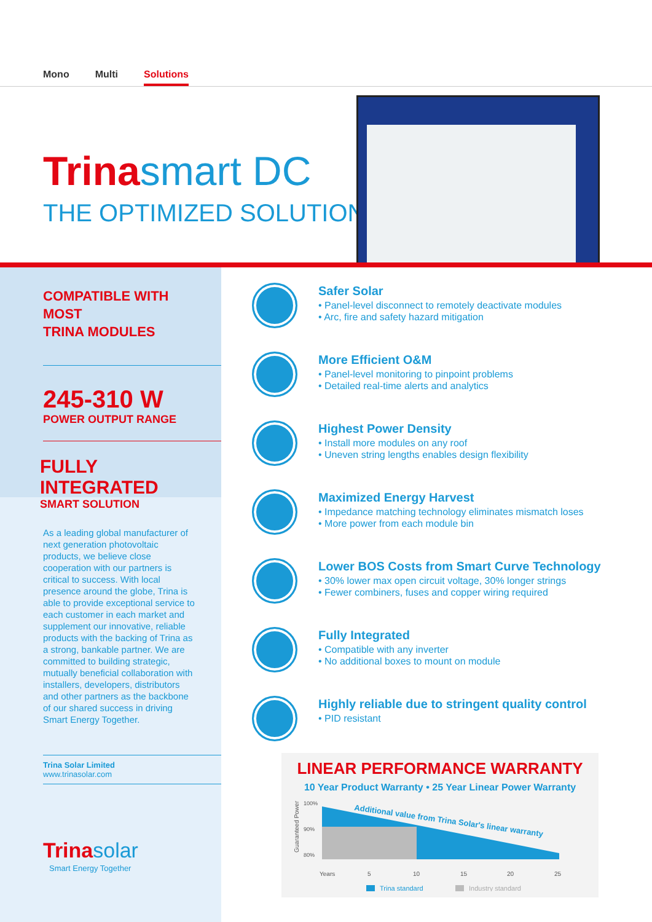Mono Multi Solutions
Trinasmart DC
THE OPTIMIZED SOLUTION
COMPATIBLE WITH MOST
TRINA MODULES
245-310 W
POWER OUTPUT RANGE
FULLY INTEGRATED
SMART SOLUTION
As a leading global manufacturer of next generation photovoltaic products, we believe close cooperation with our partners is critical to success. With local presence around the globe, Trina is able to provide exceptional service to each customer in each market and supplement our innovative, reliable products with the backing of Trina as a strong, bankable partner. We are committed to building strategic, mutually beneficial collaboration with installers, developers, distributors and other partners as the backbone of our shared success in driving Smart Energy Together.
Trina Solar Limited
www.trinasolar.com
Trinasolar
Smart Energy Together
Safer Solar
• Panel-level disconnect to remotely deactivate modules
• Arc, fire and safety hazard mitigation
More Efficient O&M
• Panel-level monitoring to pinpoint problems
• Detailed real-time alerts and analytics
Highest Power Density
• Install more modules on any roof
• Uneven string lengths enables design flexibility
Maximized Energy Harvest
• Impedance matching technology eliminates mismatch loses
• More power from each module bin
Lower BOS Costs from Smart Curve Technology
• 30% lower max open circuit voltage, 30% longer strings
• Fewer combiners, fuses and copper wiring required
Fully Integrated
• Compatible with any inverter
• No additional boxes to mount on module
Highly reliable due to stringent quality control
• PID resistant
LINEAR PERFORMANCE WARRANTY
10 Year Product Warranty • 25 Year Linear Power Warranty
Guaranteed Power
100%
90%
80%
Additional value from Trina Solar's linear warranty
Years
5
10
15
20
25
Trina standard
Industry standard